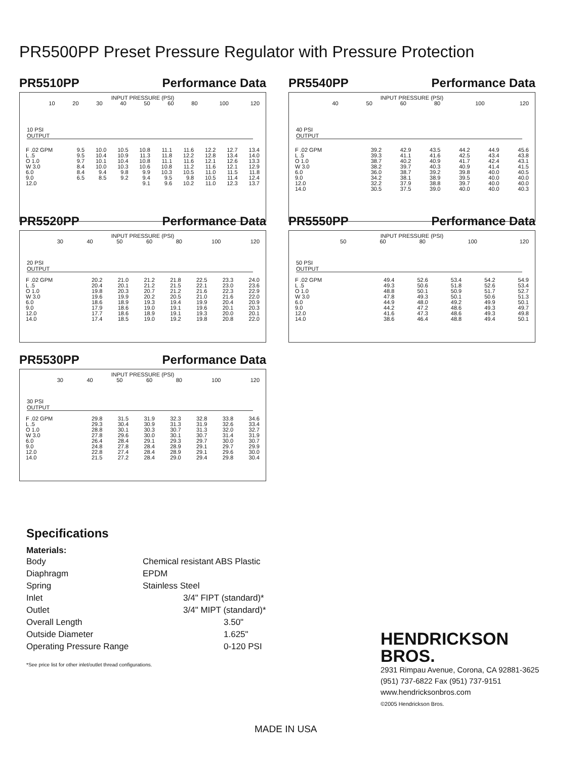PR5500PP Preset Pressure Regulator with Pressure Protection
PR5510PP Performance Data
INPUT PRESSURE (PSI)
| | 10 | 20 | 30 | 40 | 50 | 60 | 80 | 100 | 120 |
10 PSI
OUTPUT
| F .02 GPM | 9.5 | 10.0 | 10.5 | 10.8 | 11.1 | 11.6 | 12.2 | 12.7 | 13.4 |
| L .5 | 9.5 | 10.4 | 10.9 | 11.3 | 11.8 | 12.2 | 12.8 | 13.4 | 14.0 |
| O 1.0 | 9.7 | 10.1 | 10.4 | 10.8 | 11.1 | 11.6 | 12.1 | 12.6 | 13.3 |
| W 3.0 | 8.4 | 10.0 | 10.3 | 10.6 | 10.8 | 11.2 | 11.6 | 12.1 | 12.9 |
| 6.0 | 8.4 | 9.4 | 9.8 | 9.9 | 10.3 | 10.5 | 11.0 | 11.5 | 11.8 |
| 9.0 | 6.5 | 8.5 | 9.2 | 9.4 | 9.5 | 9.8 | 10.5 | 11.4 | 12.4 |
| 12.0 | | | | 9.1 | 9.6 | 10.2 | 11.0 | 12.3 | 13.7 |
PR5540PP Performance Data
INPUT PRESSURE (PSI)
| | 40 | 50 | 60 | 80 | 100 | 120 |
40 PSI
OUTPUT
| F .02 GPM | 39.2 | 42.9 | 43.5 | 44.2 | 44.9 | 45.6 |
| L .5 | 39.3 | 41.1 | 41.6 | 42.5 | 43.4 | 43.8 |
| O 1.0 | 38.7 | 40.2 | 40.9 | 41.7 | 42.4 | 43.1 |
| W 3.0 | 38.2 | 39.7 | 40.3 | 40.9 | 41.4 | 41.5 |
| 6.0 | 36.0 | 38.7 | 39.2 | 39.8 | 40.0 | 40.5 |
| 9.0 | 34.2 | 38.1 | 38.9 | 39.5 | 40.0 | 40.0 |
| 12.0 | 32.2 | 37.9 | 38.8 | 39.7 | 40.0 | 40.0 |
| 14.0 | 30.5 | 37.5 | 39.0 | 40.0 | 40.0 | 40.3 |
PR5520PP Performance Data
INPUT PRESSURE (PSI)
| | 30 | 40 | 50 | 60 | 80 | 100 | 120 |
20 PSI
OUTPUT
| F .02 GPM | 20.2 | 21.0 | 21.2 | 21.8 | 22.5 | 23.3 | 24.0 |
| L .5 | 20.4 | 20.1 | 21.2 | 21.5 | 22.1 | 23.0 | 23.6 |
| O 1.0 | 19.8 | 20.3 | 20.7 | 21.2 | 21.6 | 22.3 | 22.9 |
| W 3.0 | 19.6 | 19.9 | 20.2 | 20.5 | 21.0 | 21.6 | 22.0 |
| 6.0 | 18.6 | 18.9 | 19.3 | 19.4 | 19.9 | 20.4 | 20.9 |
| 9.0 | 17.9 | 18.6 | 19.0 | 19.1 | 19.6 | 20.1 | 20.3 |
| 12.0 | 17.7 | 18.6 | 18.9 | 19.1 | 19.3 | 20.0 | 20.1 |
| 14.0 | 17.4 | 18.5 | 19.0 | 19.2 | 19.8 | 20.8 | 22.0 |
PR5550PP Performance Data
INPUT PRESSURE (PSI)
| | 50 | 60 | 80 | 100 | 120 |
50 PSI
OUTPUT
| F .02 GPM | 49.4 | 52.6 | 53.4 | 54.2 | 54.9 |
| L .5 | 49.3 | 50.6 | 51.8 | 52.6 | 53.4 |
| O 1.0 | 48.8 | 50.1 | 50.9 | 51.7 | 52.7 |
| W 3.0 | 47.8 | 49.3 | 50.1 | 50.6 | 51.3 |
| 6.0 | 44.9 | 48.0 | 49.2 | 49.9 | 50.1 |
| 9.0 | 44.2 | 47.2 | 48.6 | 49.3 | 49.7 |
| 12.0 | 41.6 | 47.3 | 48.6 | 49.3 | 49.8 |
| 14.0 | 38.6 | 46.4 | 48.8 | 49.4 | 50.1 |
PR5530PP Performance Data
INPUT PRESSURE (PSI)
| | 30 | 40 | 50 | 60 | 80 | 100 | 120 |
30 PSI
OUTPUT
| F .02 GPM | 29.8 | 31.5 | 31.9 | 32.3 | 32.8 | 33.8 | 34.6 |
| L .5 | 29.3 | 30.4 | 30.9 | 31.3 | 31.9 | 32.6 | 33.4 |
| O 1.0 | 28.8 | 30.1 | 30.3 | 30.7 | 31.3 | 32.0 | 32.7 |
| W 3.0 | 27.8 | 29.6 | 30.0 | 30.1 | 30.7 | 31.4 | 31.9 |
| 6.0 | 26.4 | 28.4 | 29.1 | 29.3 | 29.7 | 30.0 | 30.7 |
| 9.0 | 24.8 | 27.8 | 28.4 | 28.9 | 29.1 | 29.7 | 29.9 |
| 12.0 | 22.8 | 27.4 | 28.4 | 28.9 | 29.1 | 29.6 | 30.0 |
| 14.0 | 21.5 | 27.2 | 28.4 | 29.0 | 29.4 | 29.8 | 30.4 |
Specifications
Materials:
| Body | Chemical resistant ABS Plastic |
| Diaphragm | EPDM |
| Spring | Stainless Steel |
| Inlet | 3/4" FIPT (standard)* |
| Outlet | 3/4" MIPT (standard)* |
| Overall Length | 3.50" |
| Outside Diameter | 1.625" |
| Operating Pressure Range | 0-120 PSI |
*See price list for other inlet/outlet thread configurations.
HENDRICKSON
BROS.
2931 Rimpau Avenue, Corona, CA 92881-3625
(951) 737-6822 Fax (951) 737-9151
www.hendricksonbros.com
©2005 Hendrickson Bros.
MADE IN USA